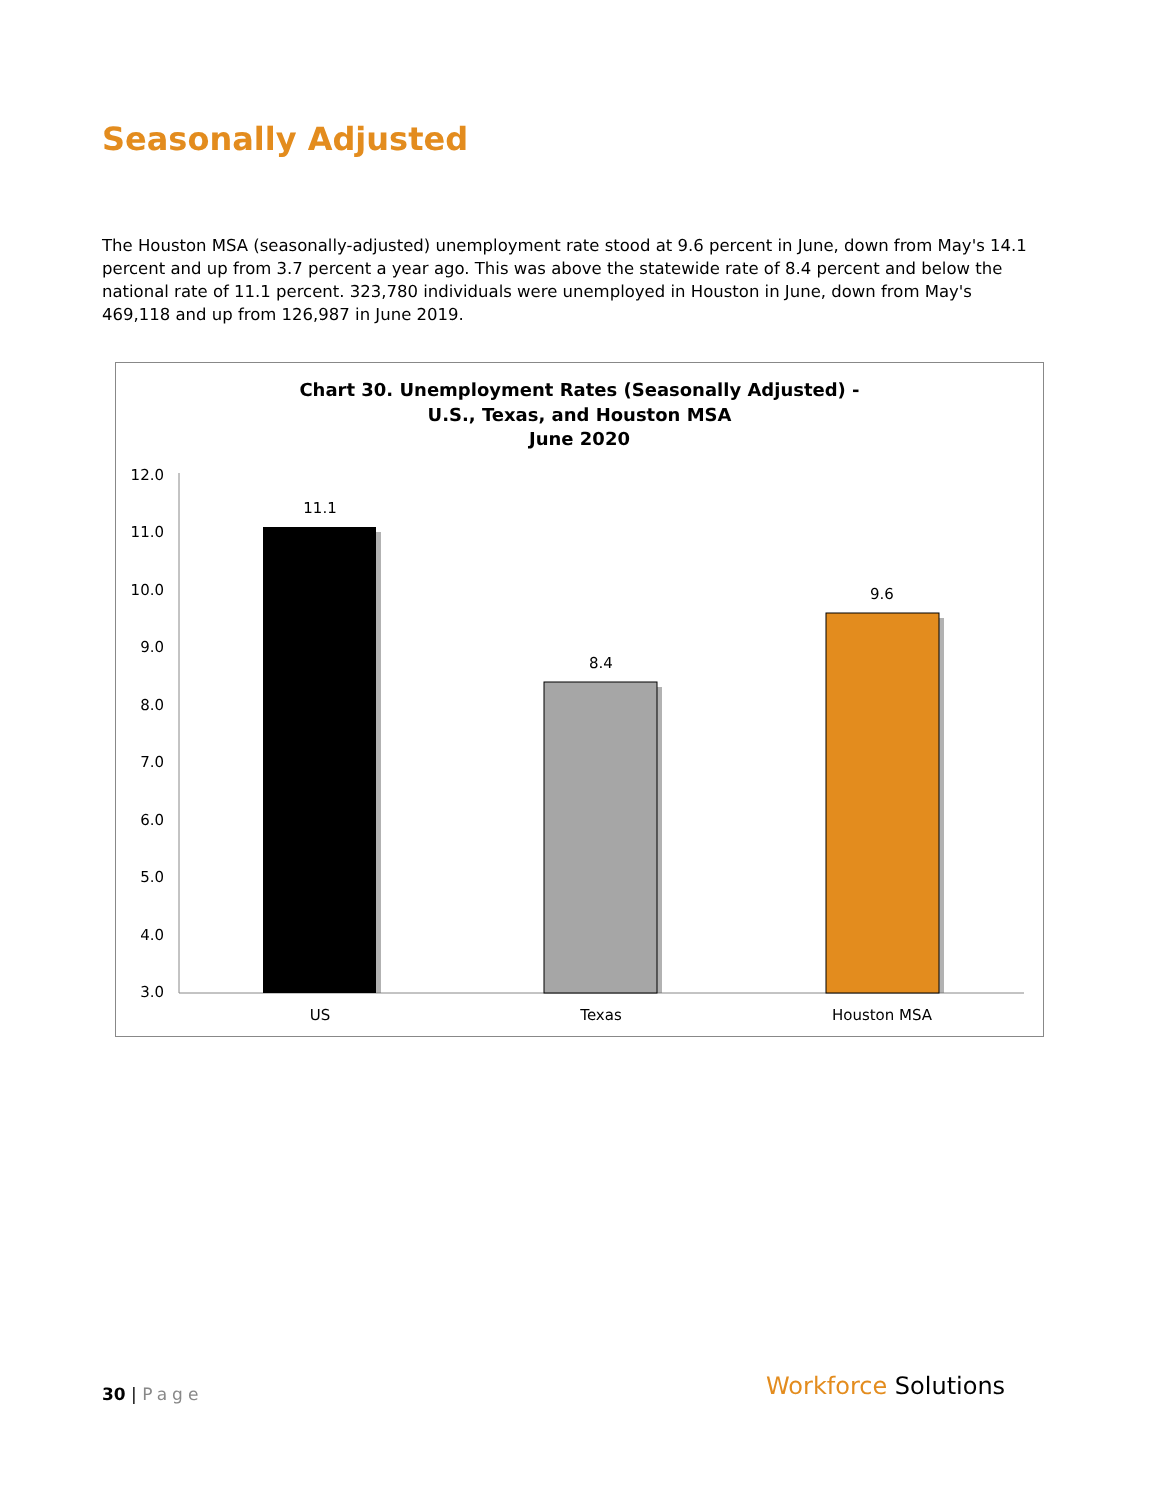Seasonally Adjusted
The Houston MSA (seasonally-adjusted) unemployment rate stood at 9.6 percent in June, down from May's 14.1 percent and up from 3.7 percent a year ago. This was above the statewide rate of 8.4 percent and below the national rate of 11.1 percent. 323,780 individuals were unemployed in Houston in June, down from May's 469,118 and up from 126,987 in June 2019.
Chart 30. Unemployment Rates (Seasonally Adjusted) -
U.S., Texas, and Houston MSA
June 2020
12.0
11.0
10.0
9.0
8.0
7.0
6.0
5.0
4.0
3.0
11.1
8.4
9.6
US
Texas
Houston MSA
30 | Page Workforce Solutions